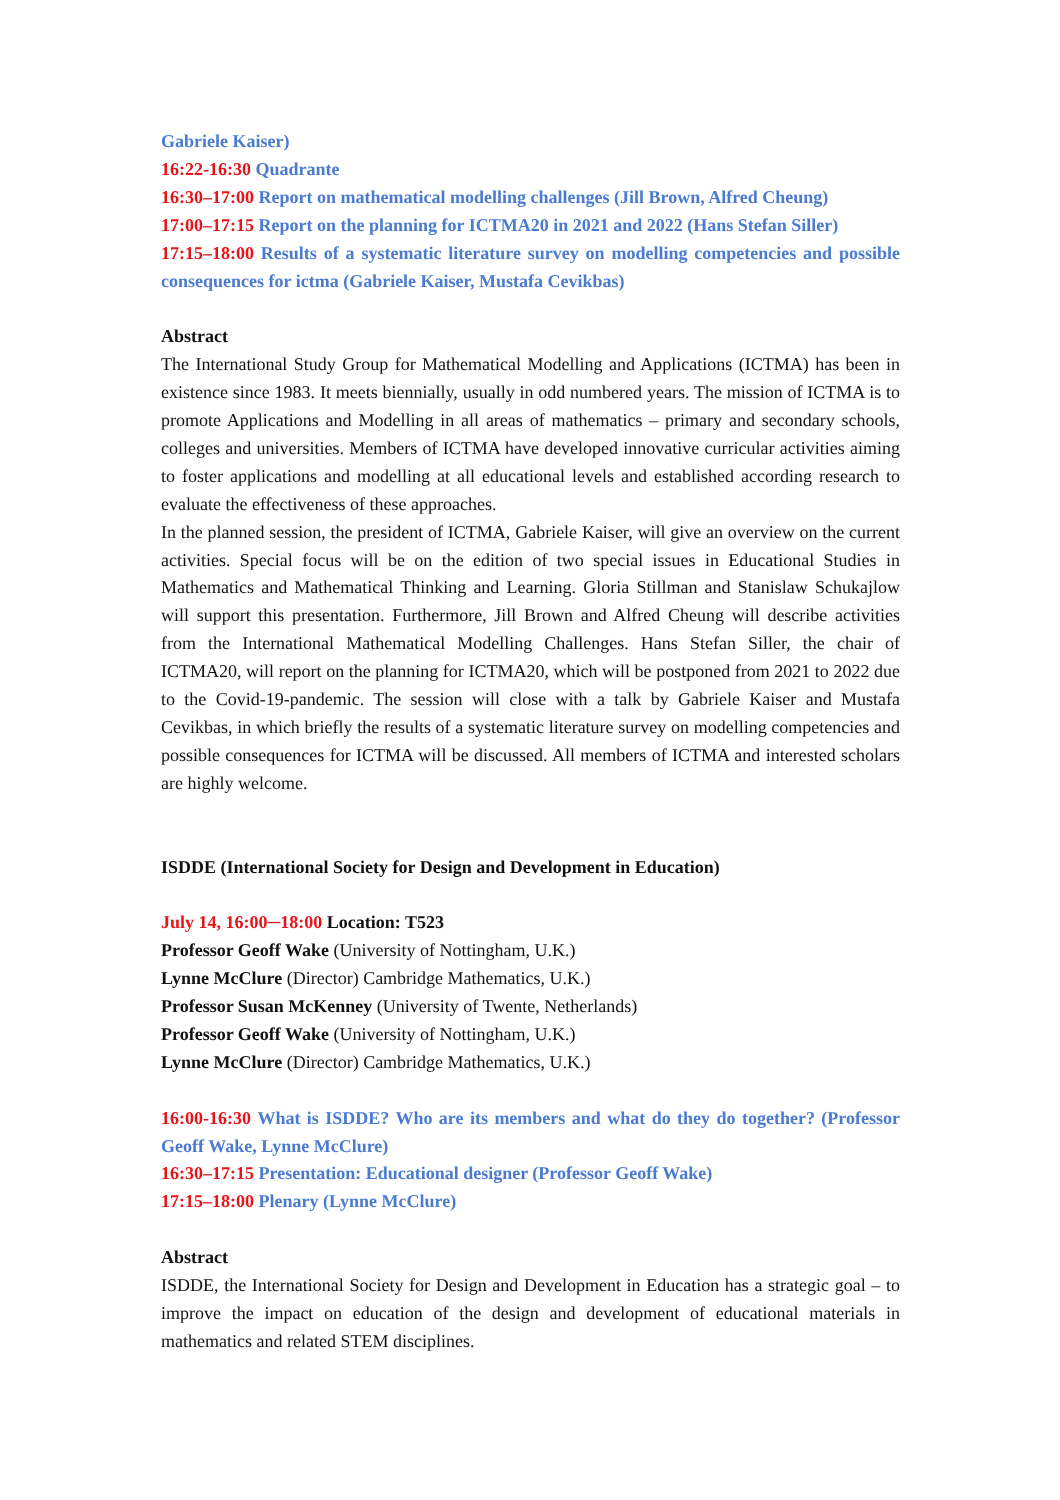Gabriele Kaiser)
16:22-16:30 Quadrante
16:30–17:00 Report on mathematical modelling challenges (Jill Brown, Alfred Cheung)
17:00–17:15 Report on the planning for ICTMA20 in 2021 and 2022 (Hans Stefan Siller)
17:15–18:00 Results of a systematic literature survey on modelling competencies and possible consequences for ictma (Gabriele Kaiser, Mustafa Cevikbas)
Abstract
The International Study Group for Mathematical Modelling and Applications (ICTMA) has been in existence since 1983. It meets biennially, usually in odd numbered years. The mission of ICTMA is to promote Applications and Modelling in all areas of mathematics – primary and secondary schools, colleges and universities. Members of ICTMA have developed innovative curricular activities aiming to foster applications and modelling at all educational levels and established according research to evaluate the effectiveness of these approaches.
In the planned session, the president of ICTMA, Gabriele Kaiser, will give an overview on the current activities. Special focus will be on the edition of two special issues in Educational Studies in Mathematics and Mathematical Thinking and Learning. Gloria Stillman and Stanislaw Schukajlow will support this presentation. Furthermore, Jill Brown and Alfred Cheung will describe activities from the International Mathematical Modelling Challenges. Hans Stefan Siller, the chair of ICTMA20, will report on the planning for ICTMA20, which will be postponed from 2021 to 2022 due to the Covid-19-pandemic. The session will close with a talk by Gabriele Kaiser and Mustafa Cevikbas, in which briefly the results of a systematic literature survey on modelling competencies and possible consequences for ICTMA will be discussed. All members of ICTMA and interested scholars are highly welcome.
ISDDE (International Society for Design and Development in Education)
July 14, 16:00─18:00 Location: T523
Professor Geoff Wake (University of Nottingham, U.K.)
Lynne McClure (Director) Cambridge Mathematics, U.K.)
Professor Susan McKenney (University of Twente, Netherlands)
Professor Geoff Wake (University of Nottingham, U.K.)
Lynne McClure (Director) Cambridge Mathematics, U.K.)
16:00-16:30 What is ISDDE? Who are its members and what do they do together? (Professor Geoff Wake, Lynne McClure)
16:30–17:15 Presentation: Educational designer (Professor Geoff Wake)
17:15–18:00 Plenary (Lynne McClure)
Abstract
ISDDE, the International Society for Design and Development in Education has a strategic goal – to improve the impact on education of the design and development of educational materials in mathematics and related STEM disciplines.